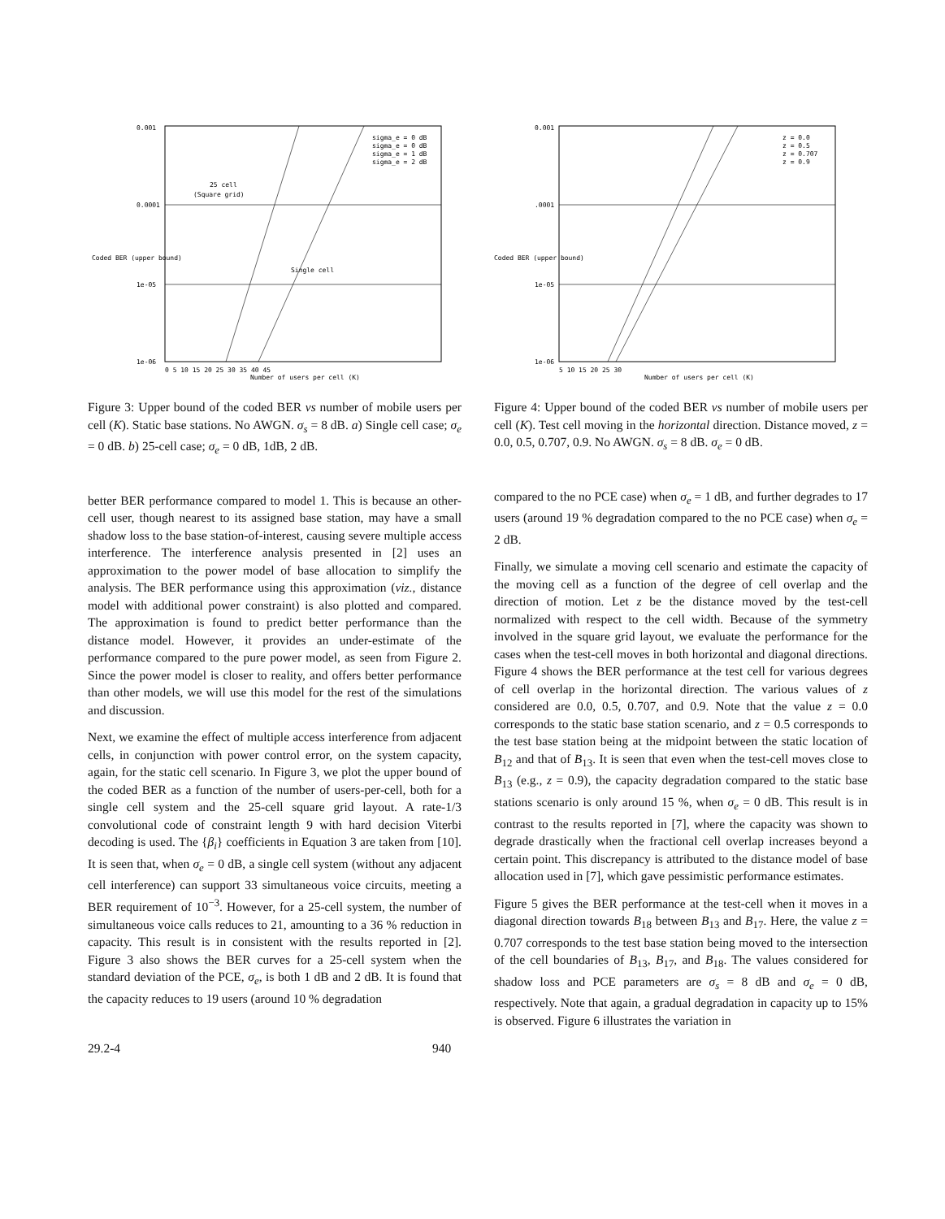0.001
0.0001
1e-05
1e-06
25 cell
(Square grid)
Single cell
sigma_e = 0 dB
sigma_e = 0 dB
sigma_e = 1 dB
sigma_e = 2 dB
0 5 10 15 20 25 30 35 40 45
Number of users per cell (K)
Coded BER (upper bound)
Figure 3: Upper bound of the coded BER vs number of mobile users per cell (K). Static base stations. No AWGN. σ<sub>s</sub> = 8 dB. a) Single cell case; σ<sub>e</sub> = 0 dB. b) 25-cell case; σ<sub>e</sub> = 0 dB, 1dB, 2 dB.
better BER performance compared to model 1. This is because an other-cell user, though nearest to its assigned base station, may have a small shadow loss to the base station-of-interest, causing severe multiple access interference. The interference analysis presented in [2] uses an approximation to the power model of base allocation to simplify the analysis. The BER performance using this approximation (viz., distance model with additional power constraint) is also plotted and compared. The approximation is found to predict better performance than the distance model. However, it provides an under-estimate of the performance compared to the pure power model, as seen from Figure 2. Since the power model is closer to reality, and offers better performance than other models, we will use this model for the rest of the simulations and discussion.
Next, we examine the effect of multiple access interference from adjacent cells, in conjunction with power control error, on the system capacity, again, for the static cell scenario. In Figure 3, we plot the upper bound of the coded BER as a function of the number of users-per-cell, both for a single cell system and the 25-cell square grid layout. A rate-1/3 convolutional code of constraint length 9 with hard decision Viterbi decoding is used. The {β<sub>i</sub>} coefficients in Equation 3 are taken from [10]. It is seen that, when σ<sub>e</sub> = 0 dB, a single cell system (without any adjacent cell interference) can support 33 simultaneous voice circuits, meeting a BER requirement of 10<sup>−3</sup>. However, for a 25-cell system, the number of simultaneous voice calls reduces to 21, amounting to a 36 % reduction in capacity. This result is in consistent with the results reported in [2]. Figure 3 also shows the BER curves for a 25-cell system when the standard deviation of the PCE, σ<sub>e</sub>, is both 1 dB and 2 dB. It is found that the capacity reduces to 19 users (around 10 % degradation
29.2-4 940
0.001
.0001
1e-05
1e-06
z = 0.0
z = 0.5
z = 0.707
z = 0.9
5 10 15 20 25 30
Number of users per cell (K)
Coded BER (upper bound)
Figure 4: Upper bound of the coded BER vs number of mobile users per cell (K). Test cell moving in the horizontal direction. Distance moved, z = 0.0, 0.5, 0.707, 0.9. No AWGN. σ<sub>s</sub> = 8 dB. σ<sub>e</sub> = 0 dB.
compared to the no PCE case) when σ<sub>e</sub> = 1 dB, and further degrades to 17 users (around 19 % degradation compared to the no PCE case) when σ<sub>e</sub> = 2 dB.
Finally, we simulate a moving cell scenario and estimate the capacity of the moving cell as a function of the degree of cell overlap and the direction of motion. Let z be the distance moved by the test-cell normalized with respect to the cell width. Because of the symmetry involved in the square grid layout, we evaluate the performance for the cases when the test-cell moves in both horizontal and diagonal directions. Figure 4 shows the BER performance at the test cell for various degrees of cell overlap in the horizontal direction. The various values of z considered are 0.0, 0.5, 0.707, and 0.9. Note that the value z = 0.0 corresponds to the static base station scenario, and z = 0.5 corresponds to the test base station being at the midpoint between the static location of B<sub>12</sub> and that of B<sub>13</sub>. It is seen that even when the test-cell moves close to B<sub>13</sub> (e.g., z = 0.9), the capacity degradation compared to the static base stations scenario is only around 15 %, when σ<sub>e</sub> = 0 dB. This result is in contrast to the results reported in [7], where the capacity was shown to degrade drastically when the fractional cell overlap increases beyond a certain point. This discrepancy is attributed to the distance model of base allocation used in [7], which gave pessimistic performance estimates.
Figure 5 gives the BER performance at the test-cell when it moves in a diagonal direction towards B<sub>18</sub> between B<sub>13</sub> and B<sub>17</sub>. Here, the value z = 0.707 corresponds to the test base station being moved to the intersection of the cell boundaries of B<sub>13</sub>, B<sub>17</sub>, and B<sub>18</sub>. The values considered for shadow loss and PCE parameters are σ<sub>s</sub> = 8 dB and σ<sub>e</sub> = 0 dB, respectively. Note that again, a gradual degradation in capacity up to 15% is observed. Figure 6 illustrates the variation in